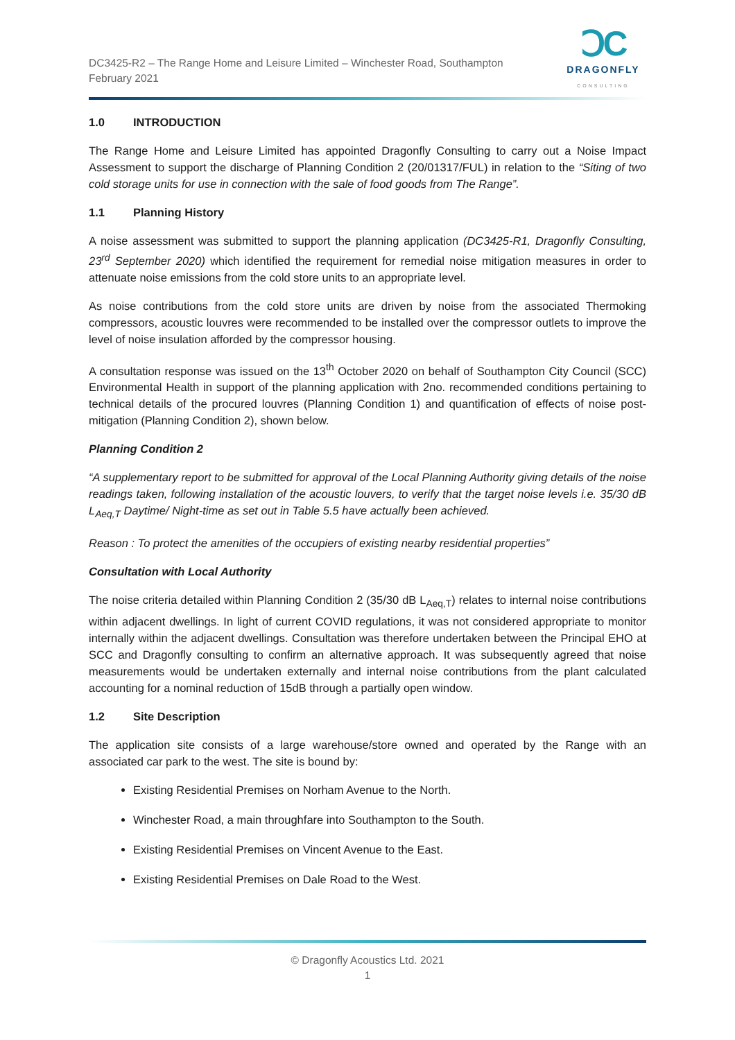DC3425-R2 – The Range Home and Leisure Limited – Winchester Road, Southampton
February 2021
ↃC
DRAGONFLY
CONSULTING
1.0 INTRODUCTION
The Range Home and Leisure Limited has appointed Dragonfly Consulting to carry out a Noise Impact Assessment to support the discharge of Planning Condition 2 (20/01317/FUL) in relation to the “Siting of two cold storage units for use in connection with the sale of food goods from The Range”.
1.1 Planning History
A noise assessment was submitted to support the planning application (DC3425-R1, Dragonfly Consulting, 23<sup>rd</sup> September 2020) which identified the requirement for remedial noise mitigation measures in order to attenuate noise emissions from the cold store units to an appropriate level.
As noise contributions from the cold store units are driven by noise from the associated Thermoking compressors, acoustic louvres were recommended to be installed over the compressor outlets to improve the level of noise insulation afforded by the compressor housing.
A consultation response was issued on the 13<sup>th</sup> October 2020 on behalf of Southampton City Council (SCC) Environmental Health in support of the planning application with 2no. recommended conditions pertaining to technical details of the procured louvres (Planning Condition 1) and quantification of effects of noise post-mitigation (Planning Condition 2), shown below.
Planning Condition 2
“A supplementary report to be submitted for approval of the Local Planning Authority giving details of the noise readings taken, following installation of the acoustic louvers, to verify that the target noise levels i.e. 35/30 dB L<sub>Aeq,T</sub> Daytime/ Night-time as set out in Table 5.5 have actually been achieved.
Reason : To protect the amenities of the occupiers of existing nearby residential properties”
Consultation with Local Authority
The noise criteria detailed within Planning Condition 2 (35/30 dB L<sub>Aeq,T</sub>) relates to internal noise contributions within adjacent dwellings. In light of current COVID regulations, it was not considered appropriate to monitor internally within the adjacent dwellings. Consultation was therefore undertaken between the Principal EHO at SCC and Dragonfly consulting to confirm an alternative approach. It was subsequently agreed that noise measurements would be undertaken externally and internal noise contributions from the plant calculated accounting for a nominal reduction of 15dB through a partially open window.
1.2 Site Description
The application site consists of a large warehouse/store owned and operated by the Range with an associated car park to the west. The site is bound by:
Existing Residential Premises on Norham Avenue to the North.
Winchester Road, a main throughfare into Southampton to the South.
Existing Residential Premises on Vincent Avenue to the East.
Existing Residential Premises on Dale Road to the West.
© Dragonfly Acoustics Ltd. 2021
1